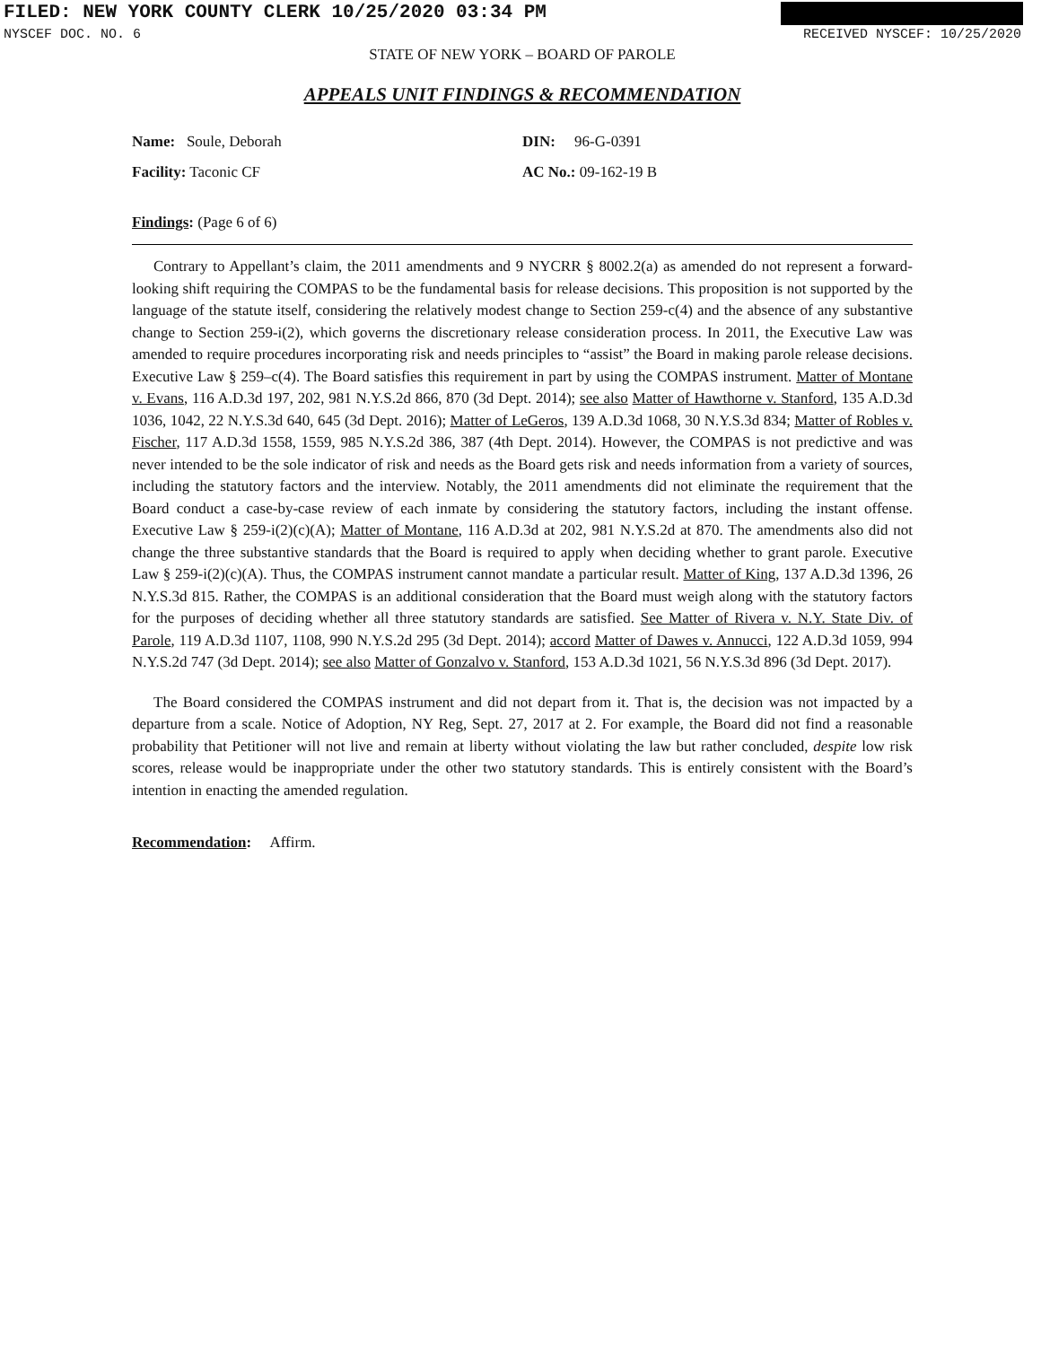FILED: NEW YORK COUNTY CLERK 10/25/2020 03:34 PM
NYSCEF DOC. NO. 6 RECEIVED NYSCEF: 10/25/2020
STATE OF NEW YORK – BOARD OF PAROLE
APPEALS UNIT FINDINGS & RECOMMENDATION
Name: Soule, Deborah DIN: 96-G-0391
Facility: Taconic CF AC No.: 09-162-19 B
Findings: (Page 6 of 6)
Contrary to Appellant’s claim, the 2011 amendments and 9 NYCRR § 8002.2(a) as amended do not represent a forward-looking shift requiring the COMPAS to be the fundamental basis for release decisions. This proposition is not supported by the language of the statute itself, considering the relatively modest change to Section 259-c(4) and the absence of any substantive change to Section 259-i(2), which governs the discretionary release consideration process. In 2011, the Executive Law was amended to require procedures incorporating risk and needs principles to “assist” the Board in making parole release decisions. Executive Law § 259–c(4). The Board satisfies this requirement in part by using the COMPAS instrument. Matter of Montane v. Evans, 116 A.D.3d 197, 202, 981 N.Y.S.2d 866, 870 (3d Dept. 2014); see also Matter of Hawthorne v. Stanford, 135 A.D.3d 1036, 1042, 22 N.Y.S.3d 640, 645 (3d Dept. 2016); Matter of LeGeros, 139 A.D.3d 1068, 30 N.Y.S.3d 834; Matter of Robles v. Fischer, 117 A.D.3d 1558, 1559, 985 N.Y.S.2d 386, 387 (4th Dept. 2014). However, the COMPAS is not predictive and was never intended to be the sole indicator of risk and needs as the Board gets risk and needs information from a variety of sources, including the statutory factors and the interview. Notably, the 2011 amendments did not eliminate the requirement that the Board conduct a case-by-case review of each inmate by considering the statutory factors, including the instant offense. Executive Law § 259-i(2)(c)(A); Matter of Montane, 116 A.D.3d at 202, 981 N.Y.S.2d at 870. The amendments also did not change the three substantive standards that the Board is required to apply when deciding whether to grant parole. Executive Law § 259-i(2)(c)(A). Thus, the COMPAS instrument cannot mandate a particular result. Matter of King, 137 A.D.3d 1396, 26 N.Y.S.3d 815. Rather, the COMPAS is an additional consideration that the Board must weigh along with the statutory factors for the purposes of deciding whether all three statutory standards are satisfied. See Matter of Rivera v. N.Y. State Div. of Parole, 119 A.D.3d 1107, 1108, 990 N.Y.S.2d 295 (3d Dept. 2014); accord Matter of Dawes v. Annucci, 122 A.D.3d 1059, 994 N.Y.S.2d 747 (3d Dept. 2014); see also Matter of Gonzalvo v. Stanford, 153 A.D.3d 1021, 56 N.Y.S.3d 896 (3d Dept. 2017).
The Board considered the COMPAS instrument and did not depart from it. That is, the decision was not impacted by a departure from a scale. Notice of Adoption, NY Reg, Sept. 27, 2017 at 2. For example, the Board did not find a reasonable probability that Petitioner will not live and remain at liberty without violating the law but rather concluded, despite low risk scores, release would be inappropriate under the other two statutory standards. This is entirely consistent with the Board’s intention in enacting the amended regulation.
Recommendation: Affirm.